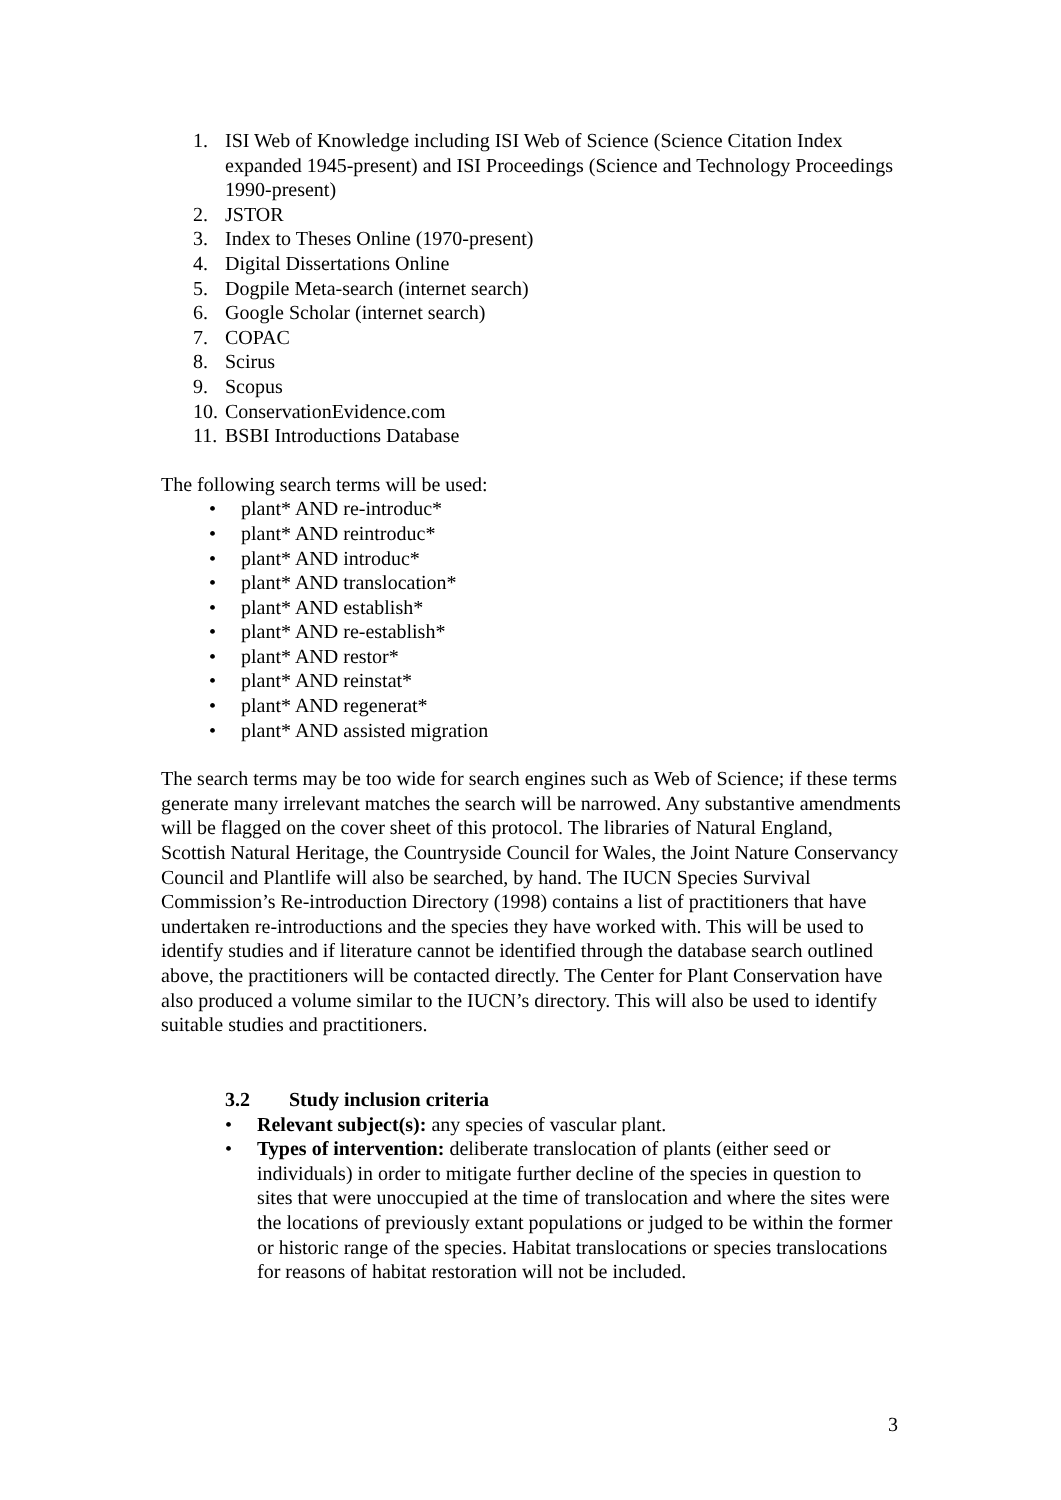1. ISI Web of Knowledge including ISI Web of Science (Science Citation Index expanded 1945-present) and ISI Proceedings (Science and Technology Proceedings 1990-present)
2. JSTOR
3. Index to Theses Online (1970-present)
4. Digital Dissertations Online
5. Dogpile Meta-search (internet search)
6. Google Scholar (internet search)
7. COPAC
8. Scirus
9. Scopus
10. ConservationEvidence.com
11. BSBI Introductions Database
The following search terms will be used:
• plant* AND re-introduc*
• plant* AND reintroduc*
• plant* AND introduc*
• plant* AND translocation*
• plant* AND establish*
• plant* AND re-establish*
• plant* AND restor*
• plant* AND reinstat*
• plant* AND regenerat*
• plant* AND assisted migration
The search terms may be too wide for search engines such as Web of Science; if these terms generate many irrelevant matches the search will be narrowed. Any substantive amendments will be flagged on the cover sheet of this protocol. The libraries of Natural England, Scottish Natural Heritage, the Countryside Council for Wales, the Joint Nature Conservancy Council and Plantlife will also be searched, by hand. The IUCN Species Survival Commission’s Re-introduction Directory (1998) contains a list of practitioners that have undertaken re-introductions and the species they have worked with. This will be used to identify studies and if literature cannot be identified through the database search outlined above, the practitioners will be contacted directly. The Center for Plant Conservation have also produced a volume similar to the IUCN’s directory. This will also be used to identify suitable studies and practitioners.
3.2 Study inclusion criteria
• Relevant subject(s): any species of vascular plant.
• Types of intervention: deliberate translocation of plants (either seed or individuals) in order to mitigate further decline of the species in question to sites that were unoccupied at the time of translocation and where the sites were the locations of previously extant populations or judged to be within the former or historic range of the species. Habitat translocations or species translocations for reasons of habitat restoration will not be included.
3